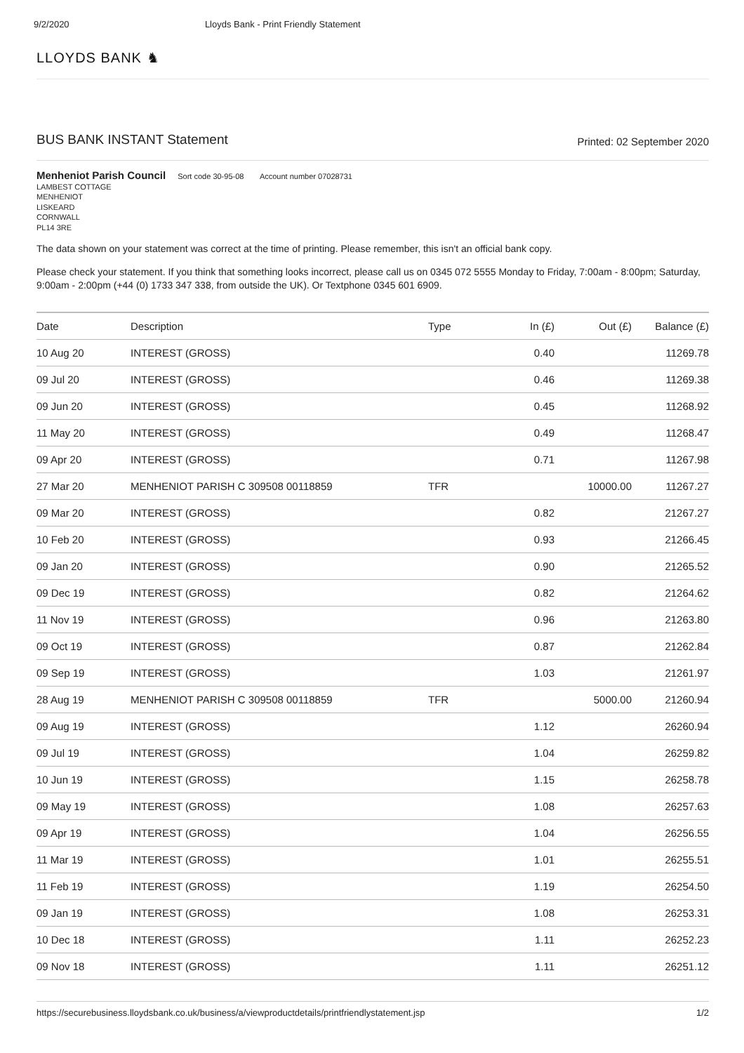9/2/2020 Lloyds Bank - Print Friendly Statement
LLOYDS BANK ♞
BUS BANK INSTANT Statement
Printed: 02 September 2020
Menheniot Parish Council Sort code 30-95-08 Account number 07028731
LAMBEST COTTAGE
MENHENIOT
LISKEARD
CORNWALL
PL14 3RE
The data shown on your statement was correct at the time of printing. Please remember, this isn't an official bank copy.
Please check your statement. If you think that something looks incorrect, please call us on 0345 072 5555 Monday to Friday, 7:00am - 8:00pm; Saturday, 9:00am - 2:00pm (+44 (0) 1733 347 338, from outside the UK). Or Textphone 0345 601 6909.
| Date | Description | Type | In (£) | Out (£) | Balance (£) |
| --- | --- | --- | --- | --- | --- |
| 10 Aug 20 | INTEREST (GROSS) | | 0.40 | | 11269.78 |
| 09 Jul 20 | INTEREST (GROSS) | | 0.46 | | 11269.38 |
| 09 Jun 20 | INTEREST (GROSS) | | 0.45 | | 11268.92 |
| 11 May 20 | INTEREST (GROSS) | | 0.49 | | 11268.47 |
| 09 Apr 20 | INTEREST (GROSS) | | 0.71 | | 11267.98 |
| 27 Mar 20 | MENHENIOT PARISH C 309508 00118859 | TFR | | 10000.00 | 11267.27 |
| 09 Mar 20 | INTEREST (GROSS) | | 0.82 | | 21267.27 |
| 10 Feb 20 | INTEREST (GROSS) | | 0.93 | | 21266.45 |
| 09 Jan 20 | INTEREST (GROSS) | | 0.90 | | 21265.52 |
| 09 Dec 19 | INTEREST (GROSS) | | 0.82 | | 21264.62 |
| 11 Nov 19 | INTEREST (GROSS) | | 0.96 | | 21263.80 |
| 09 Oct 19 | INTEREST (GROSS) | | 0.87 | | 21262.84 |
| 09 Sep 19 | INTEREST (GROSS) | | 1.03 | | 21261.97 |
| 28 Aug 19 | MENHENIOT PARISH C 309508 00118859 | TFR | | 5000.00 | 21260.94 |
| 09 Aug 19 | INTEREST (GROSS) | | 1.12 | | 26260.94 |
| 09 Jul 19 | INTEREST (GROSS) | | 1.04 | | 26259.82 |
| 10 Jun 19 | INTEREST (GROSS) | | 1.15 | | 26258.78 |
| 09 May 19 | INTEREST (GROSS) | | 1.08 | | 26257.63 |
| 09 Apr 19 | INTEREST (GROSS) | | 1.04 | | 26256.55 |
| 11 Mar 19 | INTEREST (GROSS) | | 1.01 | | 26255.51 |
| 11 Feb 19 | INTEREST (GROSS) | | 1.19 | | 26254.50 |
| 09 Jan 19 | INTEREST (GROSS) | | 1.08 | | 26253.31 |
| 10 Dec 18 | INTEREST (GROSS) | | 1.11 | | 26252.23 |
| 09 Nov 18 | INTEREST (GROSS) | | 1.11 | | 26251.12 |
https://securebusiness.lloydsbank.co.uk/business/a/viewproductdetails/printfriendlystatement.jsp 1/2